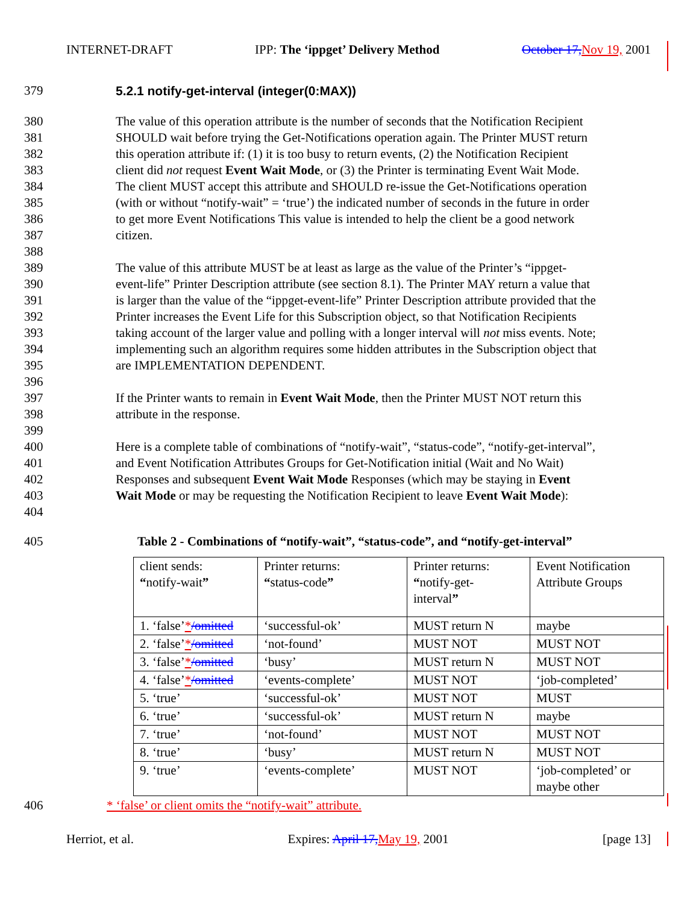INTERNET-DRAFT IPP: The ‘ippget’ Delivery Method October 17, Nov 19, 2001
379 5.2.1 notify-get-interval (integer(0:MAX))
380 The value of this operation attribute is the number of seconds that the Notification Recipient
381 SHOULD wait before trying the Get-Notifications operation again. The Printer MUST return
382 this operation attribute if: (1) it is too busy to return events, (2) the Notification Recipient
383 client did not request Event Wait Mode, or (3) the Printer is terminating Event Wait Mode.
384 The client MUST accept this attribute and SHOULD re-issue the Get-Notifications operation
385 (with or without “notify-wait” = ‘true’) the indicated number of seconds in the future in order
386 to get more Event Notifications This value is intended to help the client be a good network
387 citizen.
388
389 The value of this attribute MUST be at least as large as the value of the Printer’s “ippget-
390 event-life” Printer Description attribute (see section 8.1). The Printer MAY return a value that
391 is larger than the value of the “ippget-event-life” Printer Description attribute provided that the
392 Printer increases the Event Life for this Subscription object, so that Notification Recipients
393 taking account of the larger value and polling with a longer interval will not miss events. Note;
394 implementing such an algorithm requires some hidden attributes in the Subscription object that
395 are IMPLEMENTATION DEPENDENT.
396
397 If the Printer wants to remain in Event Wait Mode, then the Printer MUST NOT return this
398 attribute in the response.
399
400 Here is a complete table of combinations of “notify-wait”, “status-code”, “notify-get-interval”,
401 and Event Notification Attributes Groups for Get-Notification initial (Wait and No Wait)
402 Responses and subsequent Event Wait Mode Responses (which may be staying in Event
403 Wait Mode or may be requesting the Notification Recipient to leave Event Wait Mode):
404
405 Table 2 - Combinations of “notify-wait”, “status-code”, and “notify-get-interval”
| client sends: “ notify-wait ” | Printer returns: “ status-code ” | Printer returns: “ notify-get- interval ” | Event Notification Attribute Groups |
| 1. ‘false’ * /omitted | ‘successful-ok’ | MUST return N | maybe |
| 2. ‘false’ * /omitted | ‘not-found’ | MUST NOT | MUST NOT |
| 3. ‘false’ * /omitted | ‘busy’ | MUST return N | MUST NOT |
| 4. ‘false’ * /omitted | ‘events-complete’ | MUST NOT | ‘job-completed’ |
| 5. ‘true’ | ‘successful-ok’ | MUST NOT | MUST |
| 6. ‘true’ | ‘successful-ok’ | MUST return N | maybe |
| 7. ‘true’ | ‘not-found’ | MUST NOT | MUST NOT |
| 8. ‘true’ | ‘busy’ | MUST return N | MUST NOT |
| 9. ‘true’ | ‘events-complete’ | MUST NOT | ‘job-completed’ or maybe other |
406 * ‘false’ or client omits the “notify-wait” attribute.
Herriot, et al. Expires: April 17, May 19, 2001 [page 13]